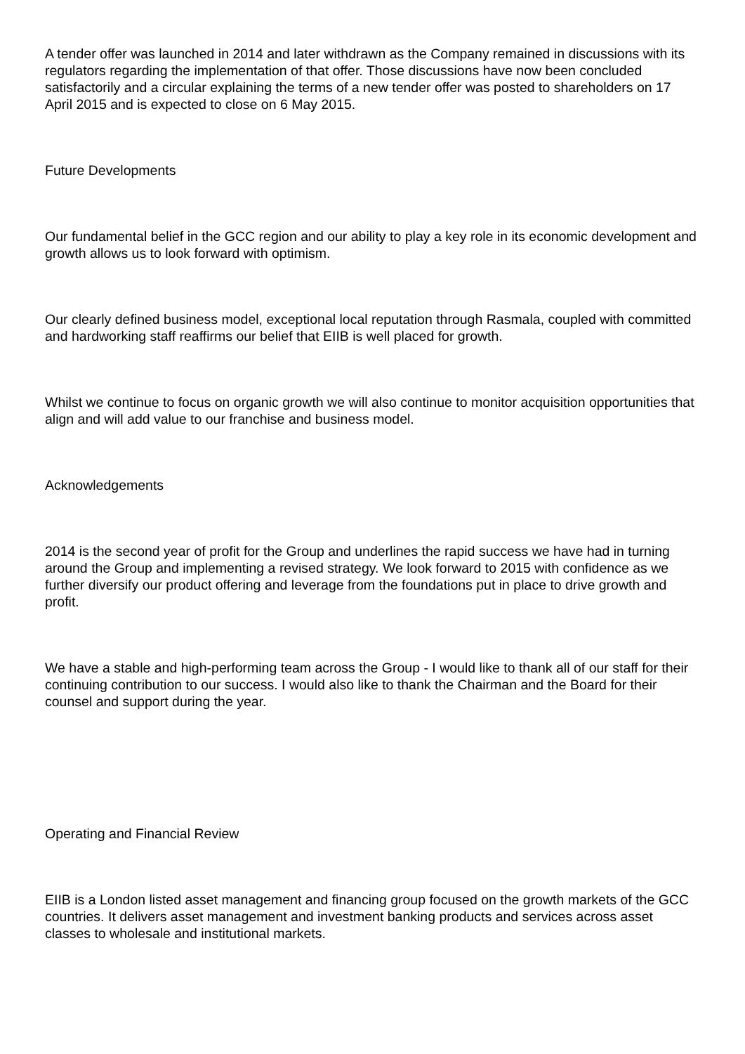A tender offer was launched in 2014 and later withdrawn as the Company remained in discussions with its regulators regarding the implementation of that offer. Those discussions have now been concluded satisfactorily and a circular explaining the terms of a new tender offer was posted to shareholders on 17 April 2015 and is expected to close on 6 May 2015.
Future Developments
Our fundamental belief in the GCC region and our ability to play a key role in its economic development and growth allows us to look forward with optimism.
Our clearly defined business model, exceptional local reputation through Rasmala, coupled with committed and hardworking staff reaffirms our belief that EIIB is well placed for growth.
Whilst we continue to focus on organic growth we will also continue to monitor acquisition opportunities that align and will add value to our franchise and business model.
Acknowledgements
2014 is the second year of profit for the Group and underlines the rapid success we have had in turning around the Group and implementing a revised strategy. We look forward to 2015 with confidence as we further diversify our product offering and leverage from the foundations put in place to drive growth and profit.
We have a stable and high-performing team across the Group - I would like to thank all of our staff for their continuing contribution to our success. I would also like to thank the Chairman and the Board for their counsel and support during the year.
Operating and Financial Review
EIIB is a London listed asset management and financing group focused on the growth markets of the GCC countries. It delivers asset management and investment banking products and services across asset classes to wholesale and institutional markets.